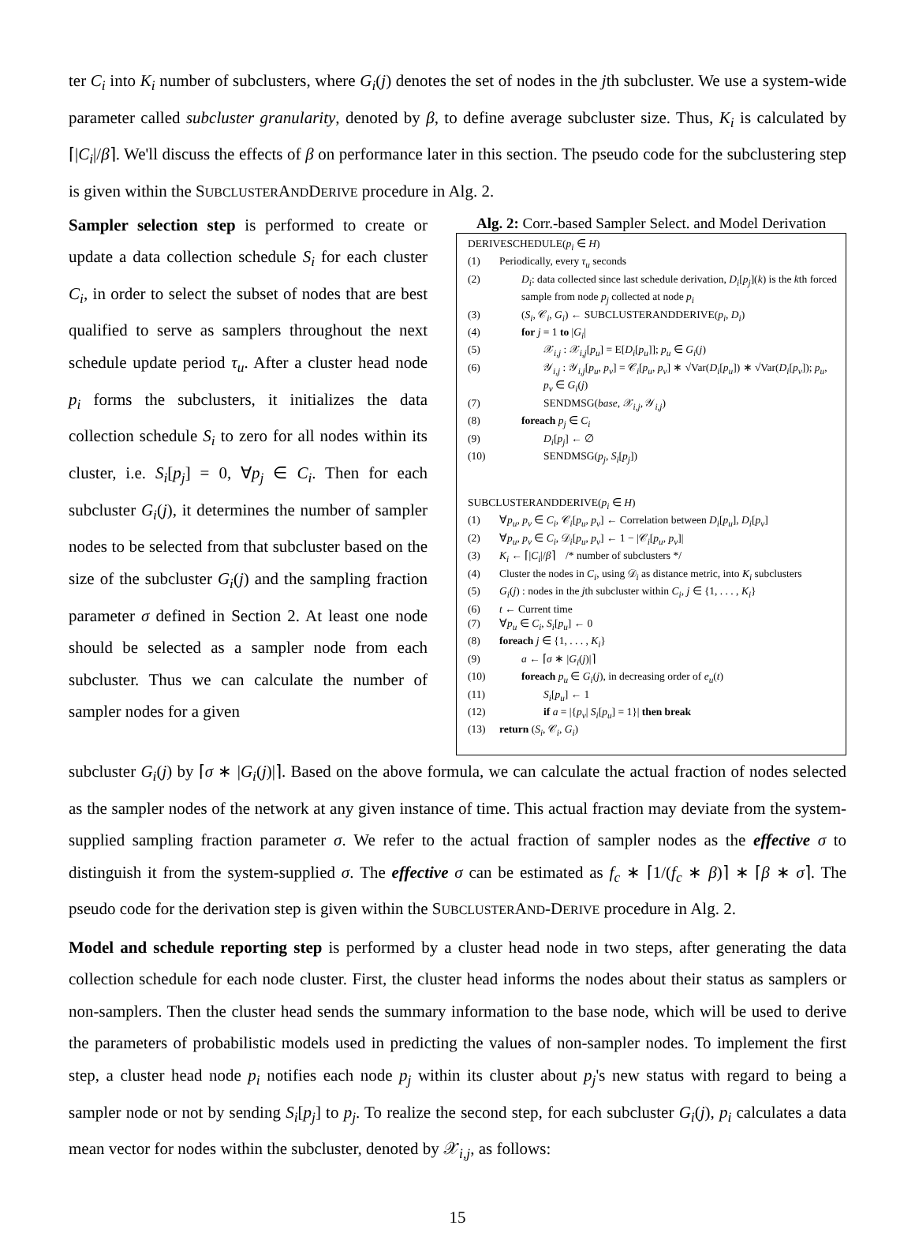ter C<sub>i</sub> into K<sub>i</sub> number of subclusters, where G<sub>i</sub>(j) denotes the set of nodes in the jth subcluster. We use a system-wide parameter called subcluster granularity, denoted by β, to define average subcluster size. Thus, K<sub>i</sub> is calculated by ⌈|C<sub>i</sub>|/β⌉. We'll discuss the effects of β on performance later in this section. The pseudo code for the subclustering step is given within the SUBCLUSTERANDDERIVE procedure in Alg. 2.
Sampler selection step is performed to create or update a data collection schedule S<sub>i</sub> for each cluster C<sub>i</sub>, in order to select the subset of nodes that are best qualified to serve as samplers throughout the next schedule update period τ<sub>u</sub>. After a cluster head node p<sub>i</sub> forms the subclusters, it initializes the data collection schedule S<sub>i</sub> to zero for all nodes within its cluster, i.e. S<sub>i</sub>[p<sub>j</sub>] = 0, ∀p<sub>j</sub> ∈ C<sub>i</sub>. Then for each subcluster G<sub>i</sub>(j), it determines the number of sampler nodes to be selected from that subcluster based on the size of the subcluster G<sub>i</sub>(j) and the sampling fraction parameter σ defined in Section 2. At least one node should be selected as a sampler node from each subcluster. Thus we can calculate the number of sampler nodes for a given
Alg. 2: Corr.-based Sampler Select. and Model Derivation
DERIVESCHEDULE(p<sub>i</sub> ∈ H)
(1) Periodically, every τ<sub>u</sub> seconds
(2) D<sub>i</sub>: data collected since last schedule derivation, D<sub>i</sub>[p<sub>j</sub>](k) is the kth forced sample from node p<sub>j</sub> collected at node p<sub>i</sub>
(3) (S<sub>i</sub>, 𝒞<sub>i</sub>, G<sub>i</sub>) ← SUBCLUSTERANDDERIVE(p<sub>i</sub>, D<sub>i</sub>)
(4) for j = 1 to |G<sub>i</sub>|
(5) 𝒳<sub>i,j</sub> : 𝒳<sub>i,j</sub>[p<sub>u</sub>] = E[D<sub>i</sub>[p<sub>u</sub>]]; p<sub>u</sub> ∈ G<sub>i</sub>(j)
(6) 𝒴<sub>i,j</sub> : 𝒴<sub>i,j</sub>[p<sub>u</sub>, p<sub>v</sub>] = 𝒞<sub>i</sub>[p<sub>u</sub>, p<sub>v</sub>] ∗ √Var(D<sub>i</sub>[p<sub>u</sub>]) ∗ √Var(D<sub>i</sub>[p<sub>v</sub>]); p<sub>u</sub>, p<sub>v</sub> ∈ G<sub>i</sub>(j)
(7) SENDMSG(base, 𝒳<sub>i,j</sub>, 𝒴<sub>i,j</sub>)
(8) foreach p<sub>j</sub> ∈ C<sub>i</sub>
(9) D<sub>i</sub>[p<sub>j</sub>] ← ∅
(10) SENDMSG(p<sub>j</sub>, S<sub>i</sub>[p<sub>j</sub>])
SUBCLUSTERANDDERIVE(p<sub>i</sub> ∈ H)
(1) ∀p<sub>u</sub>, p<sub>v</sub> ∈ C<sub>i</sub>, 𝒞<sub>i</sub>[p<sub>u</sub>, p<sub>v</sub>] ← Correlation between D<sub>i</sub>[p<sub>u</sub>], D<sub>i</sub>[p<sub>v</sub>]
(2) ∀p<sub>u</sub>, p<sub>v</sub> ∈ C<sub>i</sub>, 𝒟<sub>i</sub>[p<sub>u</sub>, p<sub>v</sub>] ← 1 − |𝒞<sub>i</sub>[p<sub>u</sub>, p<sub>v</sub>]|
(3) K<sub>i</sub> ← ⌈|C<sub>i</sub>|/β⌉ /* number of subclusters */
(4) Cluster the nodes in C<sub>i</sub>, using 𝒟<sub>i</sub> as distance metric, into K<sub>i</sub> subclusters
(5) G<sub>i</sub>(j) : nodes in the jth subcluster within C<sub>i</sub>, j ∈ {1, . . . , K<sub>i</sub>}
(6) t ← Current time
(7) ∀p<sub>u</sub> ∈ C<sub>i</sub>, S<sub>i</sub>[p<sub>u</sub>] ← 0
(8) foreach j ∈ {1, . . . , K<sub>i</sub>}
(9) a ← ⌈σ ∗ |G<sub>i</sub>(j)|⌉
(10) foreach p<sub>u</sub> ∈ G<sub>i</sub>(j), in decreasing order of e<sub>u</sub>(t)
(11) S<sub>i</sub>[p<sub>u</sub>] ← 1
(12) if a = |{p<sub>v</sub>| S<sub>i</sub>[p<sub>u</sub>] = 1}| then break
(13) return (S<sub>i</sub>, 𝒞<sub>i</sub>, G<sub>i</sub>)
subcluster G<sub>i</sub>(j) by ⌈σ ∗ |G<sub>i</sub>(j)|⌉. Based on the above formula, we can calculate the actual fraction of nodes selected as the sampler nodes of the network at any given instance of time. This actual fraction may deviate from the system-supplied sampling fraction parameter σ. We refer to the actual fraction of sampler nodes as the effective σ to distinguish it from the system-supplied σ. The effective σ can be estimated as f<sub>c</sub> ∗ ⌈1/(f<sub>c</sub> ∗ β)⌉ ∗ ⌈β ∗ σ⌉. The pseudo code for the derivation step is given within the SUBCLUSTERAND-DERIVE procedure in Alg. 2.
Model and schedule reporting step is performed by a cluster head node in two steps, after generating the data collection schedule for each node cluster. First, the cluster head informs the nodes about their status as samplers or non-samplers. Then the cluster head sends the summary information to the base node, which will be used to derive the parameters of probabilistic models used in predicting the values of non-sampler nodes. To implement the first step, a cluster head node p<sub>i</sub> notifies each node p<sub>j</sub> within its cluster about p<sub>j</sub>'s new status with regard to being a sampler node or not by sending S<sub>i</sub>[p<sub>j</sub>] to p<sub>j</sub>. To realize the second step, for each subcluster G<sub>i</sub>(j), p<sub>i</sub> calculates a data mean vector for nodes within the subcluster, denoted by 𝒳<sub>i,j</sub>, as follows:
15